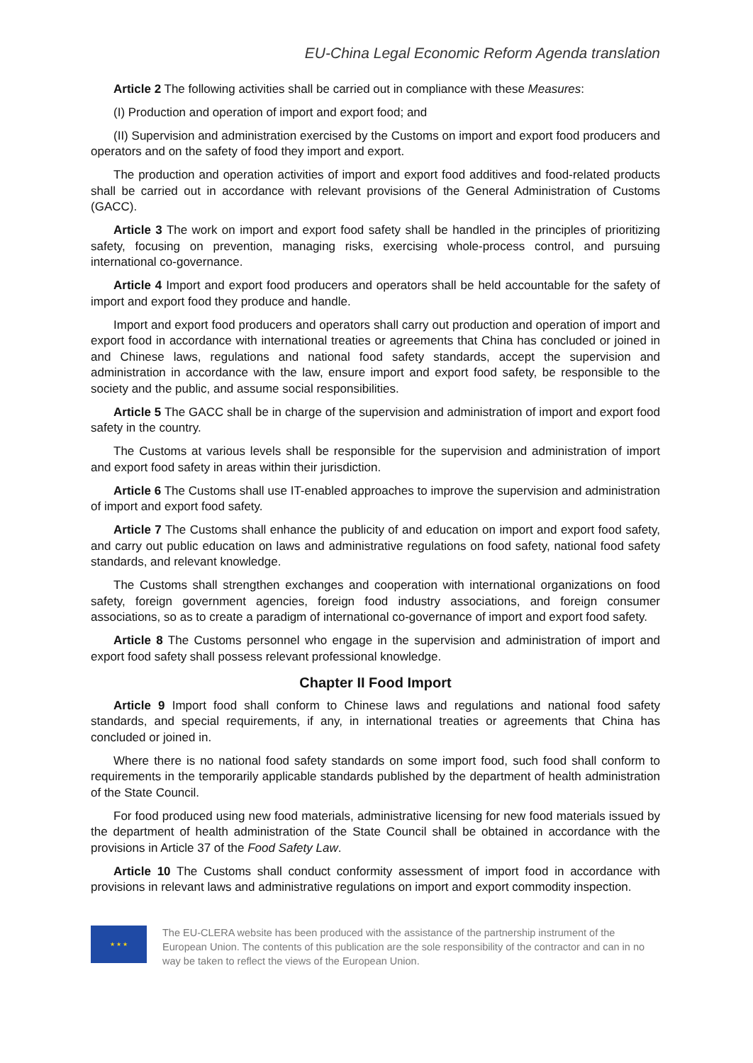EU-China Legal Economic Reform Agenda translation
Article 2 The following activities shall be carried out in compliance with these Measures:
(I) Production and operation of import and export food; and
(II) Supervision and administration exercised by the Customs on import and export food producers and operators and on the safety of food they import and export.
The production and operation activities of import and export food additives and food-related products shall be carried out in accordance with relevant provisions of the General Administration of Customs (GACC).
Article 3 The work on import and export food safety shall be handled in the principles of prioritizing safety, focusing on prevention, managing risks, exercising whole-process control, and pursuing international co-governance.
Article 4 Import and export food producers and operators shall be held accountable for the safety of import and export food they produce and handle.
Import and export food producers and operators shall carry out production and operation of import and export food in accordance with international treaties or agreements that China has concluded or joined in and Chinese laws, regulations and national food safety standards, accept the supervision and administration in accordance with the law, ensure import and export food safety, be responsible to the society and the public, and assume social responsibilities.
Article 5 The GACC shall be in charge of the supervision and administration of import and export food safety in the country.
The Customs at various levels shall be responsible for the supervision and administration of import and export food safety in areas within their jurisdiction.
Article 6 The Customs shall use IT-enabled approaches to improve the supervision and administration of import and export food safety.
Article 7 The Customs shall enhance the publicity of and education on import and export food safety, and carry out public education on laws and administrative regulations on food safety, national food safety standards, and relevant knowledge.
The Customs shall strengthen exchanges and cooperation with international organizations on food safety, foreign government agencies, foreign food industry associations, and foreign consumer associations, so as to create a paradigm of international co-governance of import and export food safety.
Article 8 The Customs personnel who engage in the supervision and administration of import and export food safety shall possess relevant professional knowledge.
Chapter II Food Import
Article 9 Import food shall conform to Chinese laws and regulations and national food safety standards, and special requirements, if any, in international treaties or agreements that China has concluded or joined in.
Where there is no national food safety standards on some import food, such food shall conform to requirements in the temporarily applicable standards published by the department of health administration of the State Council.
For food produced using new food materials, administrative licensing for new food materials issued by the department of health administration of the State Council shall be obtained in accordance with the provisions in Article 37 of the Food Safety Law.
Article 10 The Customs shall conduct conformity assessment of import food in accordance with provisions in relevant laws and administrative regulations on import and export commodity inspection.
★ ★ ★
The EU-CLERA website has been produced with the assistance of the partnership instrument of the European Union. The contents of this publication are the sole responsibility of the contractor and can in no way be taken to reflect the views of the European Union.